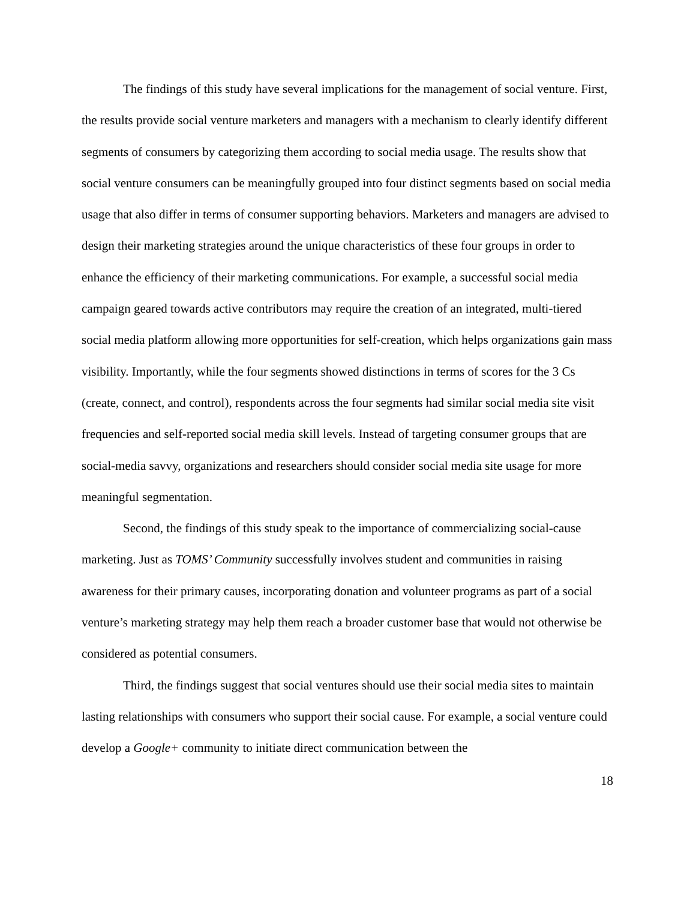The findings of this study have several implications for the management of social venture. First, the results provide social venture marketers and managers with a mechanism to clearly identify different segments of consumers by categorizing them according to social media usage. The results show that social venture consumers can be meaningfully grouped into four distinct segments based on social media usage that also differ in terms of consumer supporting behaviors. Marketers and managers are advised to design their marketing strategies around the unique characteristics of these four groups in order to enhance the efficiency of their marketing communications. For example, a successful social media campaign geared towards active contributors may require the creation of an integrated, multi-tiered social media platform allowing more opportunities for self-creation, which helps organizations gain mass visibility. Importantly, while the four segments showed distinctions in terms of scores for the 3 Cs (create, connect, and control), respondents across the four segments had similar social media site visit frequencies and self-reported social media skill levels. Instead of targeting consumer groups that are social-media savvy, organizations and researchers should consider social media site usage for more meaningful segmentation.
Second, the findings of this study speak to the importance of commercializing social-cause marketing. Just as TOMS’ Community successfully involves student and communities in raising awareness for their primary causes, incorporating donation and volunteer programs as part of a social venture’s marketing strategy may help them reach a broader customer base that would not otherwise be considered as potential consumers.
Third, the findings suggest that social ventures should use their social media sites to maintain lasting relationships with consumers who support their social cause. For example, a social venture could develop a Google+ community to initiate direct communication between the
18